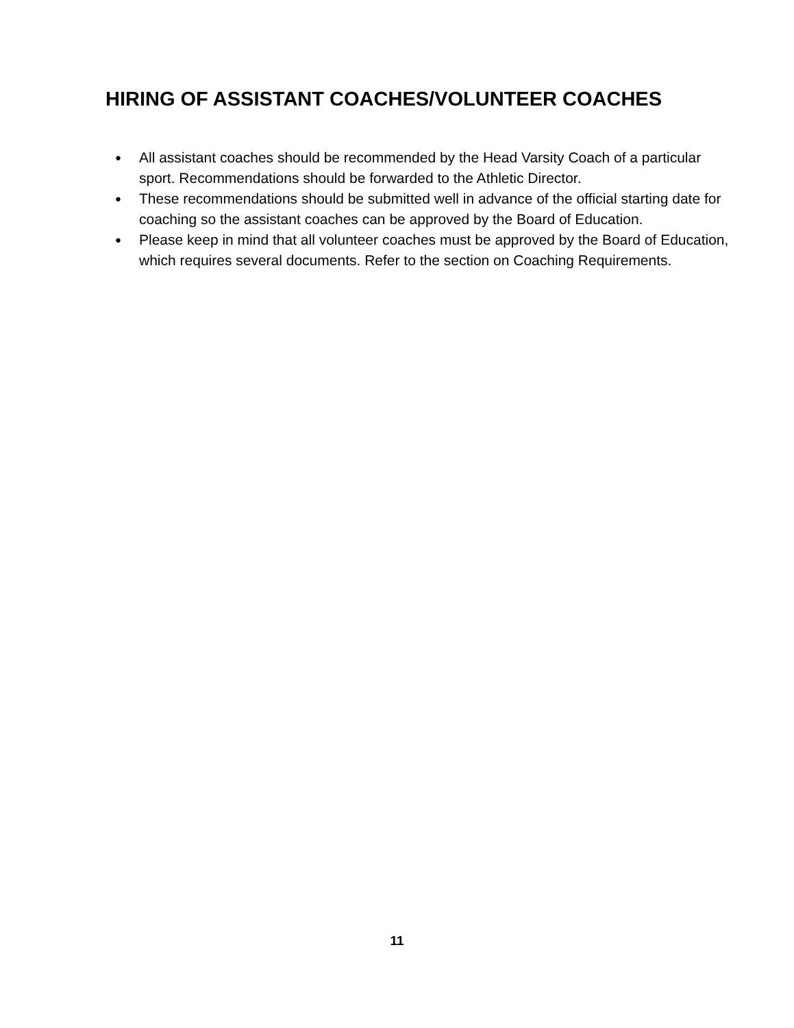HIRING OF ASSISTANT COACHES/VOLUNTEER COACHES
● All assistant coaches should be recommended by the Head Varsity Coach of a particular sport. Recommendations should be forwarded to the Athletic Director.
● These recommendations should be submitted well in advance of the official starting date for coaching so the assistant coaches can be approved by the Board of Education.
● Please keep in mind that all volunteer coaches must be approved by the Board of Education, which requires several documents. Refer to the section on Coaching Requirements.
11